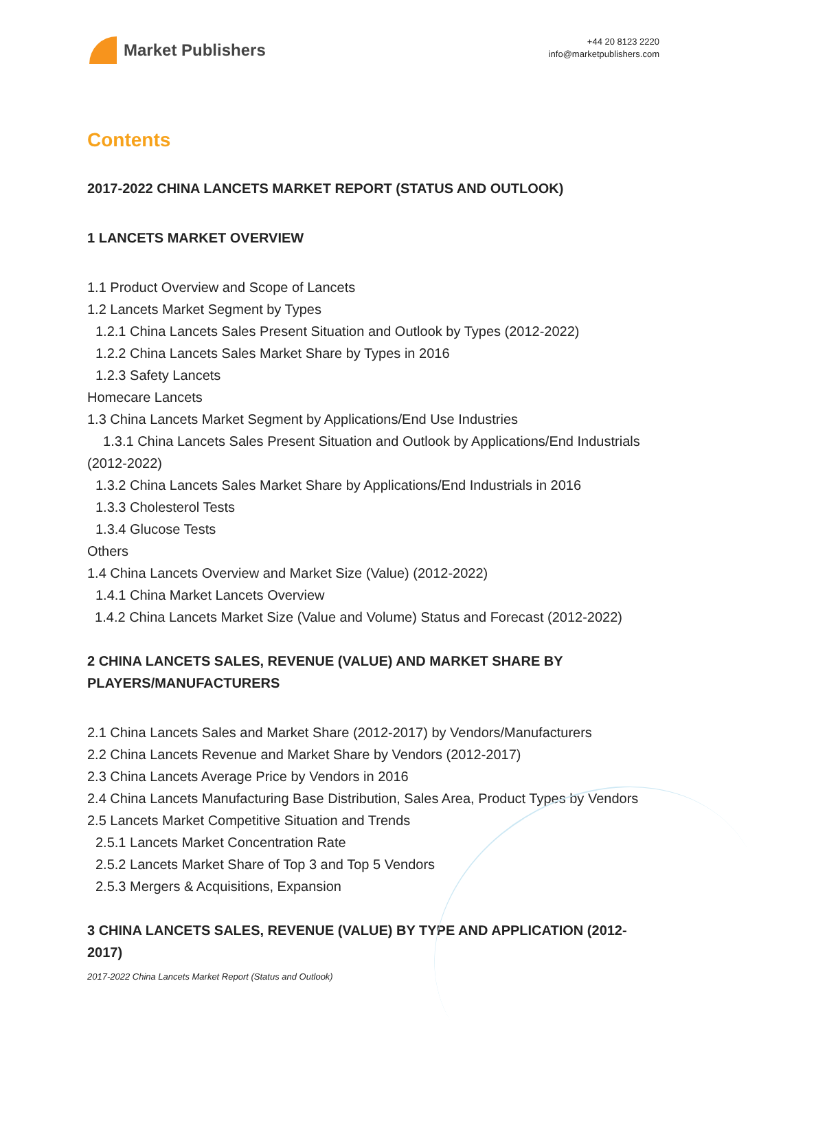Market Publishers
+44 20 8123 2220
info@marketpublishers.com
Contents
2017-2022 CHINA LANCETS MARKET REPORT (STATUS AND OUTLOOK)
1 LANCETS MARKET OVERVIEW
1.1 Product Overview and Scope of Lancets
1.2 Lancets Market Segment by Types
1.2.1 China Lancets Sales Present Situation and Outlook by Types (2012-2022)
1.2.2 China Lancets Sales Market Share by Types in 2016
1.2.3 Safety Lancets
Homecare Lancets
1.3 China Lancets Market Segment by Applications/End Use Industries
1.3.1 China Lancets Sales Present Situation and Outlook by Applications/End Industrials (2012-2022)
1.3.2 China Lancets Sales Market Share by Applications/End Industrials in 2016
1.3.3 Cholesterol Tests
1.3.4 Glucose Tests
Others
1.4 China Lancets Overview and Market Size (Value) (2012-2022)
1.4.1 China Market Lancets Overview
1.4.2 China Lancets Market Size (Value and Volume) Status and Forecast (2012-2022)
2 CHINA LANCETS SALES, REVENUE (VALUE) AND MARKET SHARE BY PLAYERS/MANUFACTURERS
2.1 China Lancets Sales and Market Share (2012-2017) by Vendors/Manufacturers
2.2 China Lancets Revenue and Market Share by Vendors (2012-2017)
2.3 China Lancets Average Price by Vendors in 2016
2.4 China Lancets Manufacturing Base Distribution, Sales Area, Product Types by Vendors
2.5 Lancets Market Competitive Situation and Trends
2.5.1 Lancets Market Concentration Rate
2.5.2 Lancets Market Share of Top 3 and Top 5 Vendors
2.5.3 Mergers & Acquisitions, Expansion
3 CHINA LANCETS SALES, REVENUE (VALUE) BY TYPE AND APPLICATION (2012-2017)
2017-2022 China Lancets Market Report (Status and Outlook)